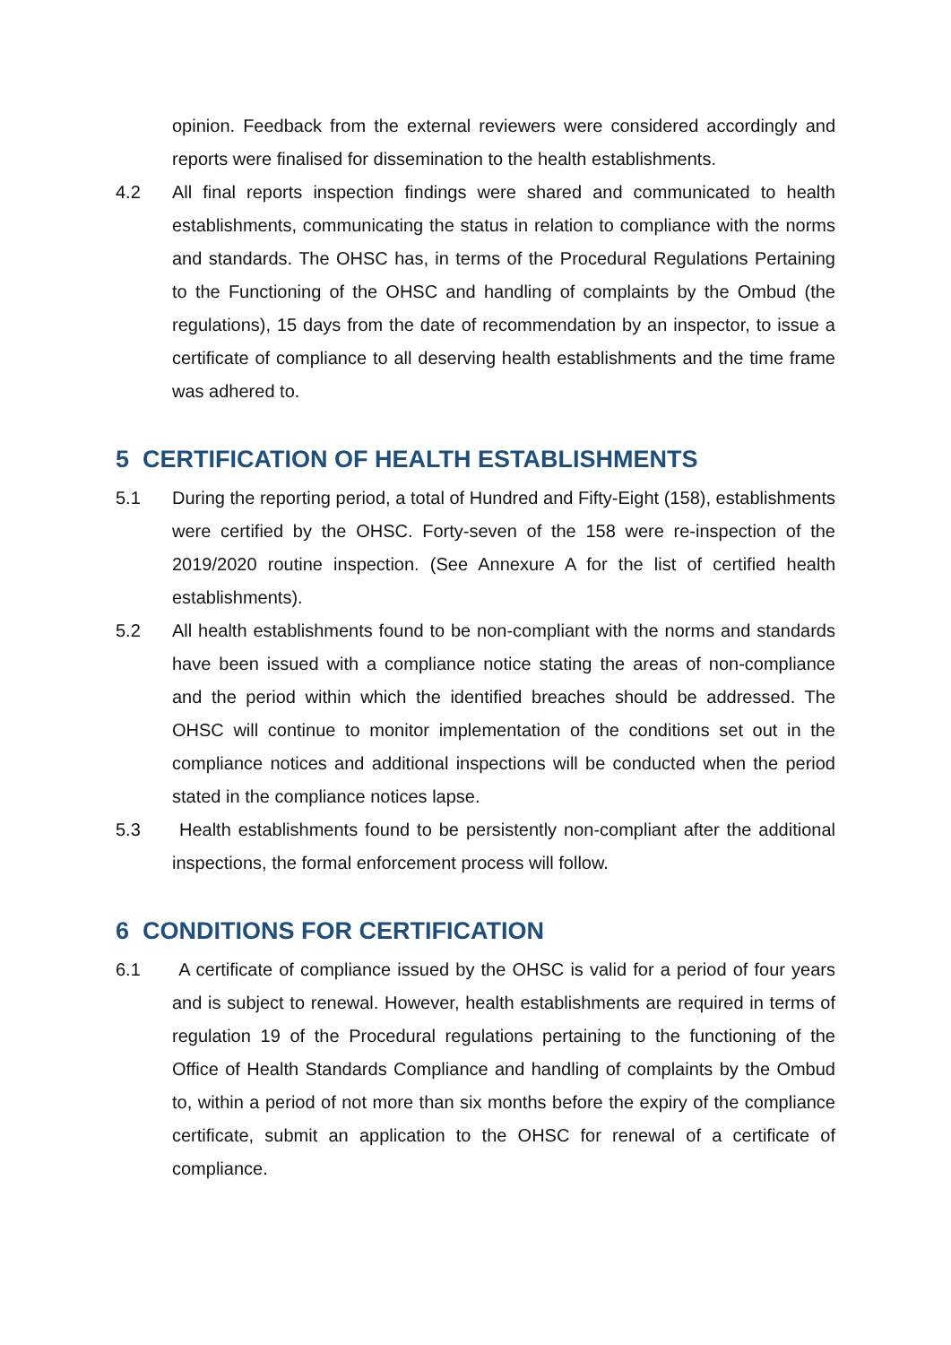opinion. Feedback from the external reviewers were considered accordingly and reports were finalised for dissemination to the health establishments.
4.2 All final reports inspection findings were shared and communicated to health establishments, communicating the status in relation to compliance with the norms and standards. The OHSC has, in terms of the Procedural Regulations Pertaining to the Functioning of the OHSC and handling of complaints by the Ombud (the regulations), 15 days from the date of recommendation by an inspector, to issue a certificate of compliance to all deserving health establishments and the time frame was adhered to.
5 CERTIFICATION OF HEALTH ESTABLISHMENTS
5.1 During the reporting period, a total of Hundred and Fifty-Eight (158), establishments were certified by the OHSC. Forty-seven of the 158 were re-inspection of the 2019/2020 routine inspection. (See Annexure A for the list of certified health establishments).
5.2 All health establishments found to be non-compliant with the norms and standards have been issued with a compliance notice stating the areas of non-compliance and the period within which the identified breaches should be addressed. The OHSC will continue to monitor implementation of the conditions set out in the compliance notices and additional inspections will be conducted when the period stated in the compliance notices lapse.
5.3 Health establishments found to be persistently non-compliant after the additional inspections, the formal enforcement process will follow.
6 CONDITIONS FOR CERTIFICATION
6.1 A certificate of compliance issued by the OHSC is valid for a period of four years and is subject to renewal. However, health establishments are required in terms of regulation 19 of the Procedural regulations pertaining to the functioning of the Office of Health Standards Compliance and handling of complaints by the Ombud to, within a period of not more than six months before the expiry of the compliance certificate, submit an application to the OHSC for renewal of a certificate of compliance.